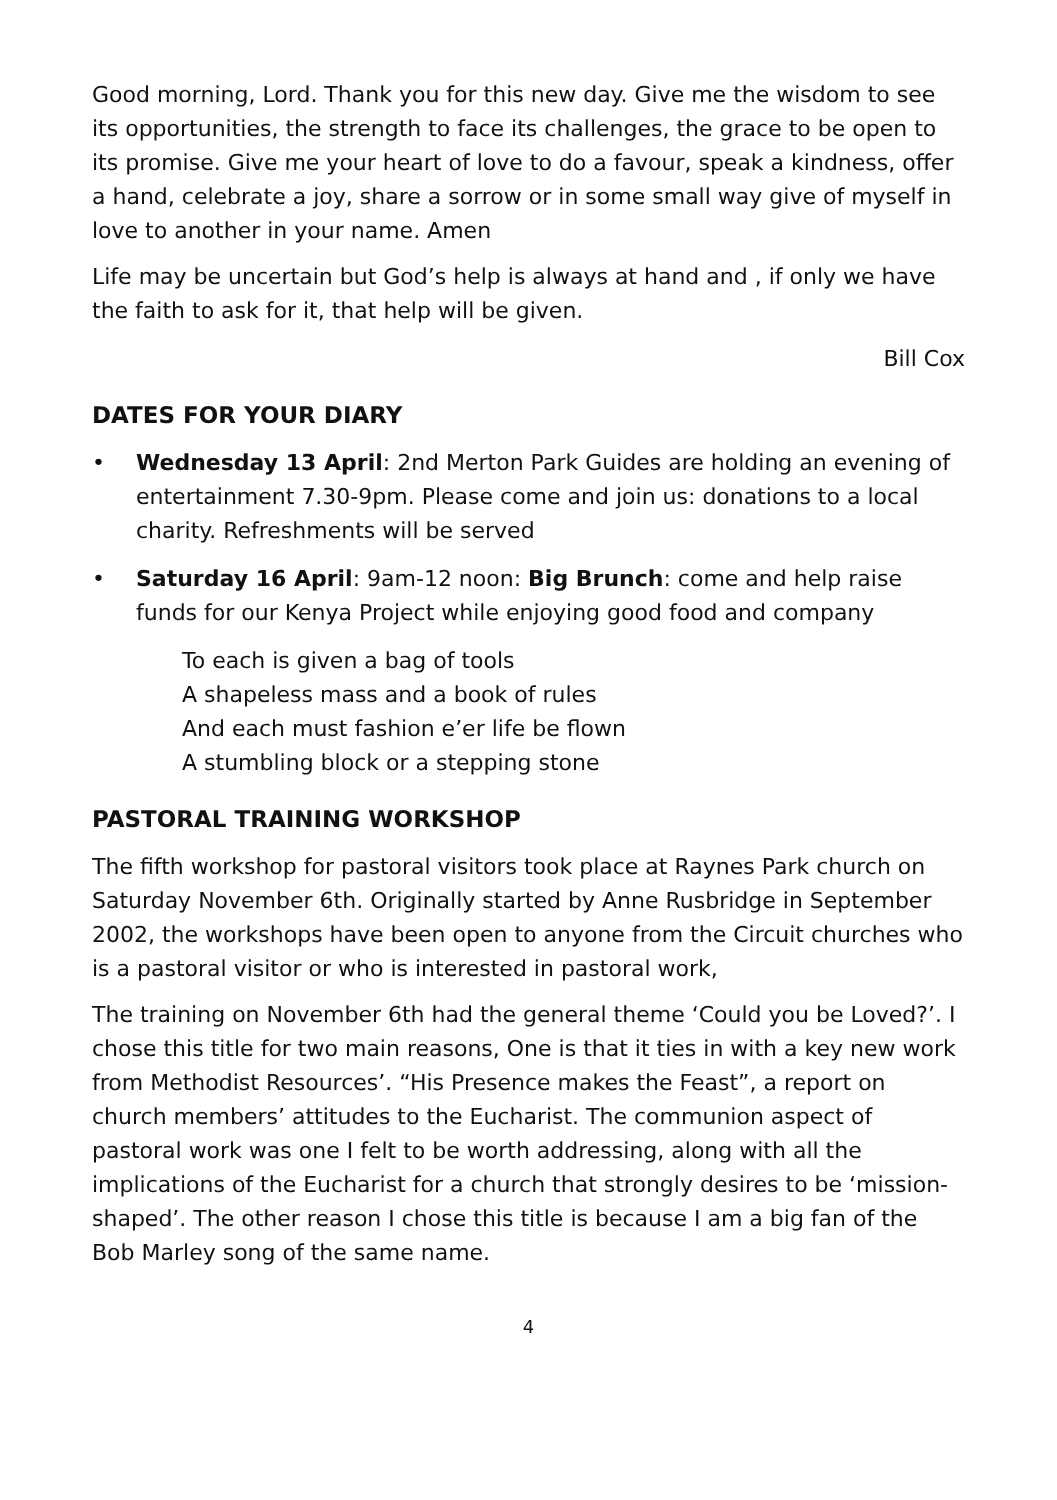Good morning, Lord. Thank you for this new day. Give me the wisdom to see its opportunities, the strength to face its challenges, the grace to be open to its promise. Give me your heart of love to do a favour, speak a kindness, offer a hand, celebrate a joy, share a sorrow or in some small way give of myself in love to another in your name. Amen
Life may be uncertain but God’s help is always at hand and , if only we have the faith to ask for it, that help will be given.
Bill Cox
DATES FOR YOUR DIARY
• Wednesday 13 April: 2nd Merton Park Guides are holding an evening of entertainment 7.30-9pm. Please come and join us: donations to a local charity. Refreshments will be served
• Saturday 16 April: 9am-12 noon: Big Brunch: come and help raise funds for our Kenya Project while enjoying good food and company
To each is given a bag of tools
A shapeless mass and a book of rules
And each must fashion e’er life be flown
A stumbling block or a stepping stone
PASTORAL TRAINING WORKSHOP
The fifth workshop for pastoral visitors took place at Raynes Park church on Saturday November 6th. Originally started by Anne Rusbridge in September 2002, the workshops have been open to anyone from the Circuit churches who is a pastoral visitor or who is interested in pastoral work,
The training on November 6th had the general theme ‘Could you be Loved?’. I chose this title for two main reasons, One is that it ties in with a key new work from Methodist Resources’. “His Presence makes the Feast”, a report on church members’ attitudes to the Eucharist. The communion aspect of pastoral work was one I felt to be worth addressing, along with all the implications of the Eucharist for a church that strongly desires to be ‘mission-shaped’. The other reason I chose this title is because I am a big fan of the Bob Marley song of the same name.
4